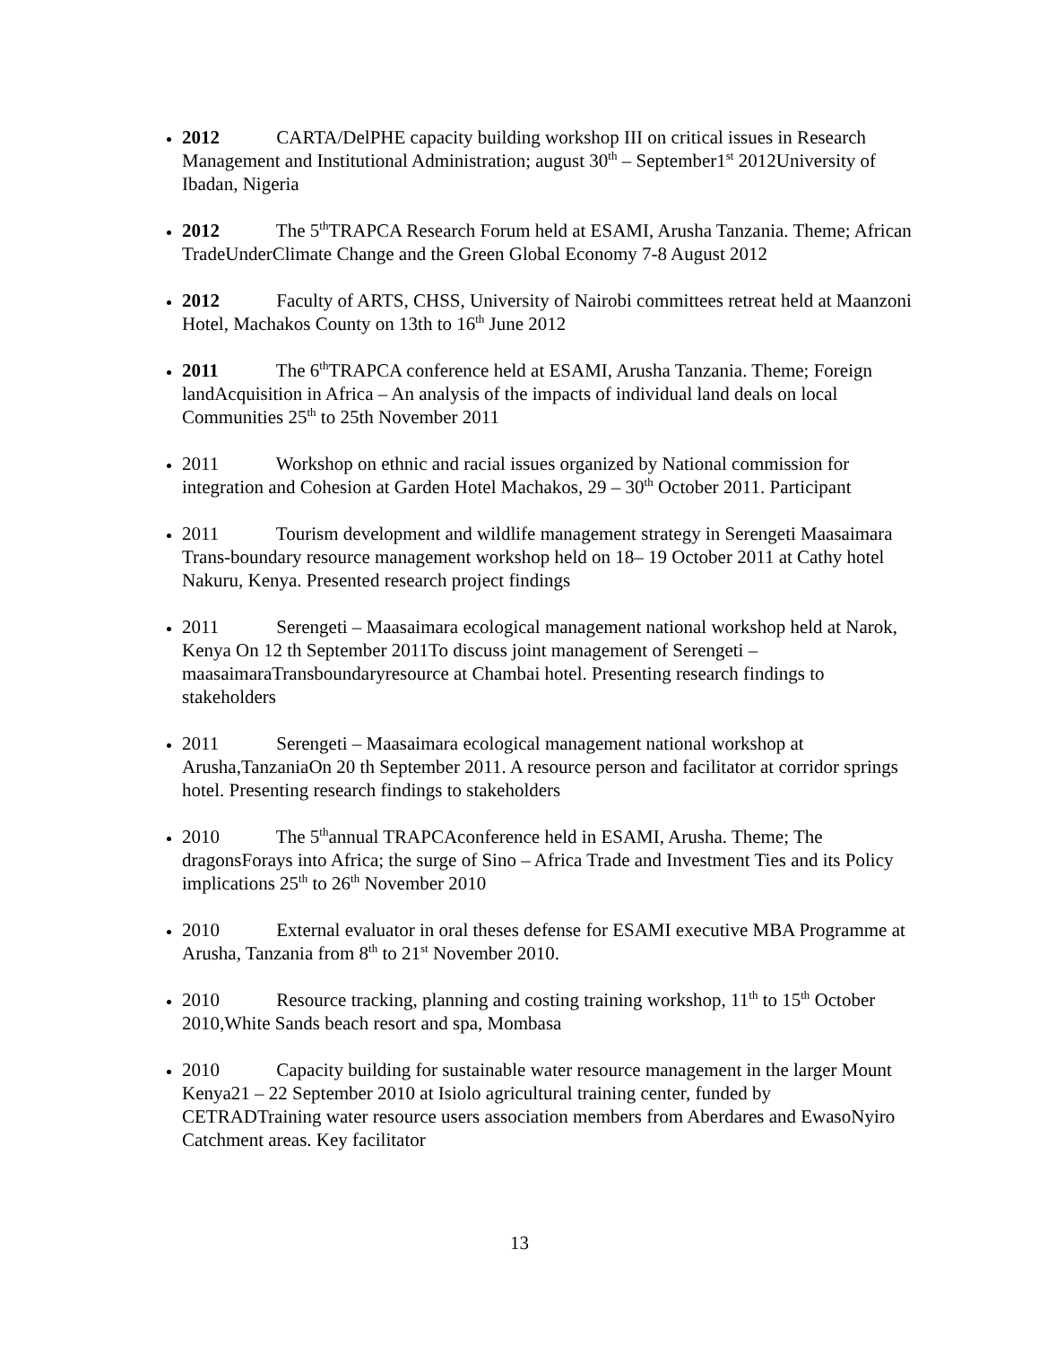2012 CARTA/DelPHE capacity building workshop III on critical issues in Research Management and Institutional Administration; august 30<sup>th</sup> – September1<sup>st</sup> 2012University of Ibadan, Nigeria
2012 The 5<sup>th</sup>TRAPCA Research Forum held at ESAMI, Arusha Tanzania. Theme; African TradeUnderClimate Change and the Green Global Economy 7-8 August 2012
2012 Faculty of ARTS, CHSS, University of Nairobi committees retreat held at Maanzoni Hotel, Machakos County on 13th to 16<sup>th</sup> June 2012
2011 The 6<sup>th</sup>TRAPCA conference held at ESAMI, Arusha Tanzania. Theme; Foreign landAcquisition in Africa – An analysis of the impacts of individual land deals on local Communities 25<sup>th</sup> to 25th November 2011
2011 Workshop on ethnic and racial issues organized by National commission for integration and Cohesion at Garden Hotel Machakos, 29 – 30<sup>th</sup> October 2011. Participant
2011 Tourism development and wildlife management strategy in Serengeti Maasaimara Trans-boundary resource management workshop held on 18– 19 October 2011 at Cathy hotel Nakuru, Kenya. Presented research project findings
2011 Serengeti – Maasaimara ecological management national workshop held at Narok, Kenya On 12 th September 2011To discuss joint management of Serengeti – maasaimaraTransboundaryresource at Chambai hotel. Presenting research findings to stakeholders
2011 Serengeti – Maasaimara ecological management national workshop at Arusha,TanzaniaOn 20 th September 2011. A resource person and facilitator at corridor springs hotel. Presenting research findings to stakeholders
2010 The 5<sup>th</sup>annual TRAPCAconference held in ESAMI, Arusha. Theme; The dragonsForays into Africa; the surge of Sino – Africa Trade and Investment Ties and its Policy implications 25<sup>th</sup> to 26<sup>th</sup> November 2010
2010 External evaluator in oral theses defense for ESAMI executive MBA Programme at Arusha, Tanzania from 8<sup>th</sup> to 21<sup>st</sup> November 2010.
2010 Resource tracking, planning and costing training workshop, 11<sup>th</sup> to 15<sup>th</sup> October 2010,White Sands beach resort and spa, Mombasa
2010 Capacity building for sustainable water resource management in the larger Mount Kenya21 – 22 September 2010 at Isiolo agricultural training center, funded by CETRADTraining water resource users association members from Aberdares and EwasoNyiro Catchment areas. Key facilitator
13